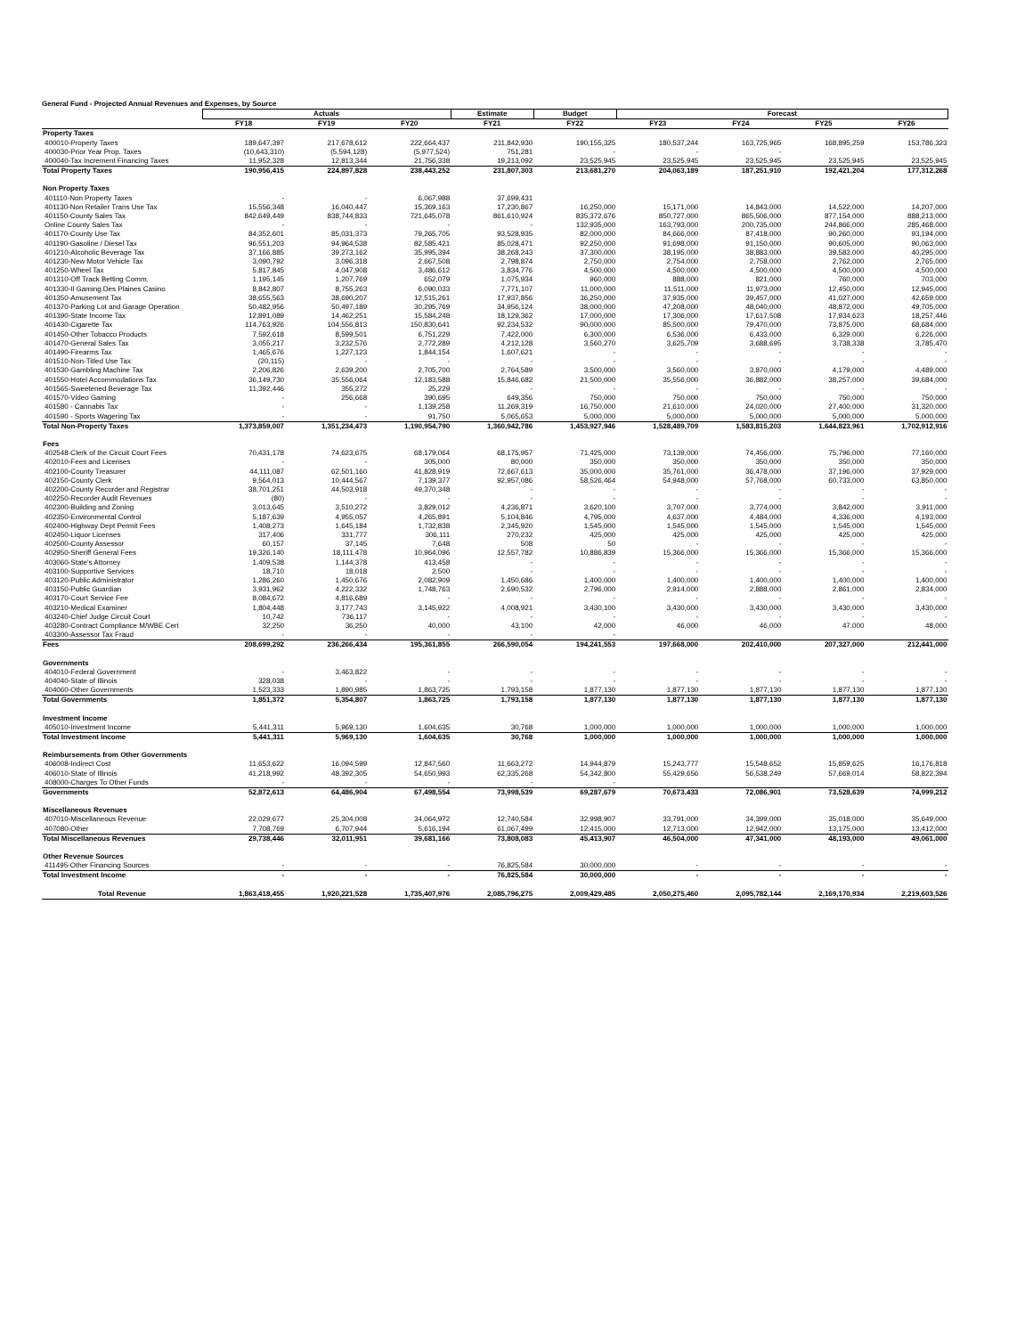General Fund - Projected Annual Revenues and Expenses, by Source
| | Actuals | | | Estimate | Budget | Forecast | | | |
| --- | --- | --- | --- | --- | --- | --- | --- | --- | --- |
| | FY18 | FY19 | FY20 | FY21 | FY22 | FY23 | FY24 | FY25 | FY26 |
| Property Taxes | | | | | | | | | |
| 400010-Property Taxes | 189,647,397 | 217,678,612 | 222,664,437 | 211,842,930 | 190,155,325 | 180,537,244 | 163,725,965 | 168,895,259 | 153,786,323 |
| 400030-Prior Year Prop. Taxes | (10,643,310) | (5,594,128) | (5,977,524) | 751,281 | - | - | - | | |
| 400040-Tax Increment Financing Taxes | 11,952,328 | 12,813,344 | 21,756,338 | 19,213,092 | 23,525,945 | 23,525,945 | 23,525,945 | 23,525,945 | 23,525,945 |
| Total Property Taxes | 190,956,415 | 224,897,828 | 238,443,252 | 231,807,303 | 213,681,270 | 204,063,189 | 187,251,910 | 192,421,204 | 177,312,268 |
| Non Property Taxes | | | | | | | | | |
| 401110-Non Property Taxes | - | - | 6,067,988 | 37,699,431 | | | | | |
| 401130-Non Retailer Trans Use Tax | 15,556,348 | 16,040,447 | 15,369,163 | 17,230,867 | 16,250,000 | 15,171,000 | 14,843,000 | 14,522,000 | 14,207,000 |
| 401150-County Sales Tax | 842,649,449 | 838,744,833 | 721,645,078 | 861,610,924 | 835,372,676 | 850,727,000 | 865,506,000 | 877,154,000 | 888,213,000 |
| Online County Sales Tax | - | - | - | - | 132,935,000 | 163,793,000 | 200,735,000 | 244,866,000 | 285,468,000 |
| 401170-County Use Tax | 84,352,601 | 85,031,373 | 79,265,705 | 93,528,935 | 82,000,000 | 84,666,000 | 87,418,000 | 90,260,000 | 93,194,000 |
| 401190-Gasoline / Diesel Tax | 96,551,203 | 94,964,538 | 82,585,421 | 85,028,471 | 92,250,000 | 91,698,000 | 91,150,000 | 90,605,000 | 90,063,000 |
| 401210-Alcoholic Beverage Tax | 37,166,885 | 39,273,162 | 35,995,394 | 38,268,243 | 37,300,000 | 38,195,000 | 38,883,000 | 39,583,000 | 40,295,000 |
| 401230-New Motor Vehicle Tax | 3,090,792 | 3,096,318 | 2,667,508 | 2,798,874 | 2,750,000 | 2,754,000 | 2,758,000 | 2,762,000 | 2,765,000 |
| 401250-Wheel Tax | 5,817,845 | 4,047,908 | 3,486,612 | 3,834,776 | 4,500,000 | 4,500,000 | 4,500,000 | 4,500,000 | 4,500,000 |
| 401310-Off Track Betting Comm. | 1,195,145 | 1,207,769 | 652,079 | 1,075,934 | 960,000 | 888,000 | 821,000 | 760,000 | 703,000 |
| 401330-Il Gaming Des Plaines Casino | 8,842,807 | 8,755,263 | 6,090,033 | 7,771,107 | 11,000,000 | 11,511,000 | 11,973,000 | 12,450,000 | 12,945,000 |
| 401350-Amusement Tax | 38,655,563 | 38,690,207 | 12,515,261 | 17,937,856 | 36,250,000 | 37,935,000 | 39,457,000 | 41,027,000 | 42,659,000 |
| 401370-Parking Lot and Garage Operation | 50,482,956 | 50,497,189 | 30,295,769 | 34,956,124 | 38,000,000 | 47,208,000 | 48,040,000 | 48,872,000 | 49,705,000 |
| 401390-State Income Tax | 12,891,089 | 14,462,251 | 15,584,248 | 18,129,362 | 17,000,000 | 17,306,000 | 17,617,508 | 17,934,623 | 18,257,446 |
| 401430-Cigarette Tax | 114,763,926 | 104,556,813 | 150,830,641 | 92,234,532 | 90,000,000 | 85,500,000 | 79,470,000 | 73,875,000 | 68,684,000 |
| 401450-Other Tobacco Products | 7,592,618 | 8,599,501 | 6,751,229 | 7,422,000 | 6,300,000 | 6,536,000 | 6,433,000 | 6,329,000 | 6,226,000 |
| 401470-General Sales Tax | 3,055,217 | 3,232,576 | 2,772,289 | 4,212,128 | 3,560,270 | 3,625,709 | 3,688,695 | 3,738,338 | 3,785,470 |
| 401490-Firearms Tax | 1,465,676 | 1,227,123 | 1,844,154 | 1,607,621 | - | - | - | - | - |
| 401510-Non-Titled Use Tax | (20,115) | - | - | - | - | - | - | - | - |
| 401530-Gambling Machine Tax | 2,206,826 | 2,639,200 | 2,705,700 | 2,764,589 | 3,500,000 | 3,560,000 | 3,870,000 | 4,179,000 | 4,489,000 |
| 401550-Hotel Accommodations Tax | 36,149,730 | 35,556,064 | 12,183,588 | 15,846,682 | 21,500,000 | 35,556,000 | 36,882,000 | 38,257,000 | 39,684,000 |
| 401565-Sweetened Beverage Tax | 11,392,446 | 355,272 | 25,229 | - | - | - | - | - | - |
| 401570-Video Gaming | - | 256,668 | 390,695 | 649,356 | 750,000 | 750,000 | 750,000 | 750,000 | 750,000 |
| 401580 - Cannabis Tax | - | - | 1,139,258 | 11,269,319 | 16,750,000 | 21,610,000 | 24,020,000 | 27,400,000 | 31,320,000 |
| 401590 - Sports Wagering Tax | - | - | 91,750 | 5,065,653 | 5,000,000 | 5,000,000 | 5,000,000 | 5,000,000 | 5,000,000 |
| Total Non-Property Taxes | 1,373,859,007 | 1,351,234,473 | 1,190,954,790 | 1,360,942,786 | 1,453,927,946 | 1,528,489,709 | 1,583,815,203 | 1,644,823,961 | 1,702,912,916 |
| Fees | | | | | | | | | |
| 402548-Clerk of the Circuit Court Fees | 70,431,178 | 74,623,675 | 68,179,064 | 68,175,957 | 71,425,000 | 73,139,000 | 74,456,000 | 75,796,000 | 77,160,000 |
| 402010-Fees and Licenses | - | - | 305,000 | 80,000 | 350,000 | 350,000 | 350,000 | 350,000 | 350,000 |
| 402100-County Treasurer | 44,111,087 | 62,501,160 | 41,828,919 | 72,667,613 | 35,000,000 | 35,761,000 | 36,478,000 | 37,196,000 | 37,929,000 |
| 402150-County Clerk | 9,564,013 | 10,444,567 | 7,139,377 | 92,957,086 | 58,526,464 | 54,948,000 | 57,768,000 | 60,733,000 | 63,850,000 |
| 402200-County Recorder and Registrar | 38,701,251 | 44,503,918 | 49,370,348 | - | - | - | - | - | - |
| 402250-Recorder Audit Revenues | (80) | - | - | - | - | - | - | - | - |
| 402300-Building and Zoning | 3,013,645 | 3,510,272 | 3,829,012 | 4,236,871 | 3,620,100 | 3,707,000 | 3,774,000 | 3,842,000 | 3,911,000 |
| 402350-Environmental Control | 5,187,639 | 4,955,057 | 4,265,891 | 5,104,846 | 4,795,000 | 4,637,000 | 4,484,000 | 4,336,000 | 4,193,000 |
| 402400-Highway Dept Permit Fees | 1,408,273 | 1,645,184 | 1,732,838 | 2,345,920 | 1,545,000 | 1,545,000 | 1,545,000 | 1,545,000 | 1,545,000 |
| 402450-Liquor Licenses | 317,406 | 331,777 | 306,111 | 270,232 | 425,000 | 425,000 | 425,000 | 425,000 | 425,000 |
| 402500-County Assessor | 60,157 | 37,145 | 7,648 | 508 | 50 | - | - | - | - |
| 402950-Sheriff General Fees | 19,326,140 | 18,111,478 | 10,964,096 | 12,557,782 | 10,886,839 | 15,366,000 | 15,366,000 | 15,366,000 | 15,366,000 |
| 403060-State's Attorney | 1,409,538 | 1,144,378 | 413,458 | - | - | - | - | - | - |
| 403100-Supportive Services | 18,710 | 18,018 | 2,500 | - | - | - | - | - | - |
| 403120-Public Administrator | 1,286,260 | 1,450,676 | 2,082,909 | 1,450,686 | 1,400,000 | 1,400,000 | 1,400,000 | 1,400,000 | 1,400,000 |
| 403150-Public Guardian | 3,931,962 | 4,222,332 | 1,748,763 | 2,690,532 | 2,796,000 | 2,914,000 | 2,888,000 | 2,861,000 | 2,834,000 |
| 403170-Court Service Fee | 8,084,672 | 4,816,689 | - | - | - | - | - | - | - |
| 403210-Medical Examiner | 1,804,448 | 3,177,743 | 3,145,922 | 4,008,921 | 3,430,100 | 3,430,000 | 3,430,000 | 3,430,000 | 3,430,000 |
| 403240-Chief Judge Circuit Court | 10,742 | 736,117 | - | - | - | - | - | - | - |
| 403280-Contract Compliance M/WBE Cert | 32,250 | 36,250 | 40,000 | 43,100 | 42,000 | 46,000 | 46,000 | 47,000 | 48,000 |
| 403300-Assessor Tax Fraud | - | - | - | - | - | | | | |
| Fees | 208,699,292 | 236,266,434 | 195,361,855 | 266,590,054 | 194,241,553 | 197,668,000 | 202,410,000 | 207,327,000 | 212,441,000 |
| Governments | | | | | | | | | |
| 404010-Federal Government | - | 3,463,822 | - | - | - | - | - | - | - |
| 404040-State of Illinois | 328,038 | - | - | - | - | - | - | - | - |
| 404060-Other Governments | 1,523,333 | 1,890,985 | 1,863,725 | 1,793,158 | 1,877,130 | 1,877,130 | 1,877,130 | 1,877,130 | 1,877,130 |
| Total Governments | 1,851,372 | 5,354,807 | 1,863,725 | 1,793,158 | 1,877,130 | 1,877,130 | 1,877,130 | 1,877,130 | 1,877,130 |
| Investment Income | | | | | | | | | |
| 405010-Investment Income | 5,441,311 | 5,969,130 | 1,604,635 | 30,768 | 1,000,000 | 1,000,000 | 1,000,000 | 1,000,000 | 1,000,000 |
| Total Investment Income | 5,441,311 | 5,969,130 | 1,604,635 | 30,768 | 1,000,000 | 1,000,000 | 1,000,000 | 1,000,000 | 1,000,000 |
| Reimbursements from Other Governments | | | | | | | | | |
| 406008-Indirect Cost | 11,653,622 | 16,094,599 | 12,847,560 | 11,663,272 | 14,944,879 | 15,243,777 | 15,548,652 | 15,859,625 | 16,176,818 |
| 406010-State of Illinois | 41,218,992 | 48,392,305 | 54,650,993 | 62,335,268 | 54,342,800 | 55,429,656 | 56,538,249 | 57,669,014 | 58,822,394 |
| 408000-Charges To Other Funds | - | - | - | - | - | | | | |
| Governments | 52,872,613 | 64,486,904 | 67,498,554 | 73,998,539 | 69,287,679 | 70,673,433 | 72,086,901 | 73,528,639 | 74,999,212 |
| Miscellaneous Revenues | | | | | | | | | |
| 407010-Miscellaneous Revenue | 22,029,677 | 25,304,008 | 34,064,972 | 12,740,584 | 32,998,907 | 33,791,000 | 34,399,000 | 35,018,000 | 35,649,000 |
| 407080-Other | 7,708,769 | 6,707,944 | 5,616,194 | 61,067,499 | 12,415,000 | 12,713,000 | 12,942,000 | 13,175,000 | 13,412,000 |
| Total Miscellaneous Revenues | 29,738,446 | 32,011,951 | 39,681,166 | 73,808,083 | 45,413,907 | 46,504,000 | 47,341,000 | 48,193,000 | 49,061,000 |
| Other Revenue Sources | | | | | | | | | |
| 411495-Other Financing Sources | - | - | - | 76,825,584 | 30,000,000 | - | - | - | - |
| Total Investment Income | - | - | - | 76,825,584 | 30,000,000 | - | - | - | - |
| Total Revenue | 1,863,418,455 | 1,920,221,528 | 1,735,407,976 | 2,085,796,275 | 2,009,429,485 | 2,050,275,460 | 2,095,782,144 | 2,169,170,934 | 2,219,603,526 |